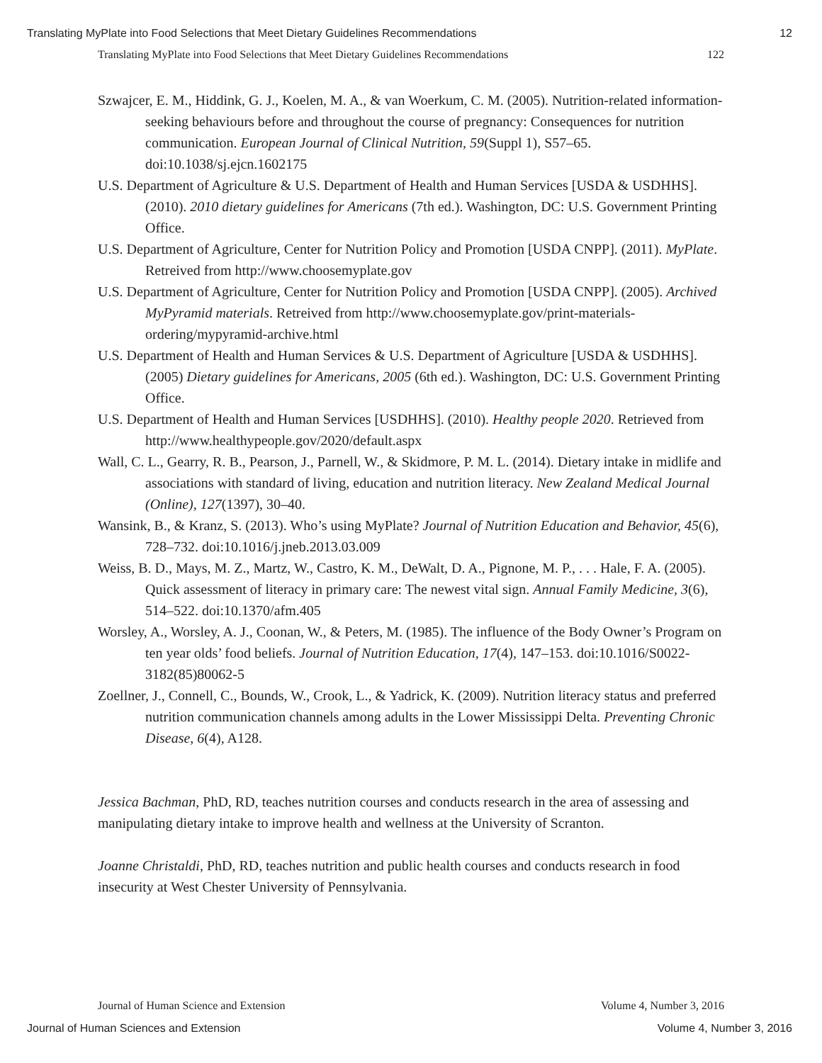Translating MyPlate into Food Selections that Meet Dietary Guidelines Recommendations 12
Translating MyPlate into Food Selections that Meet Dietary Guidelines Recommendations 122
Szwajcer, E. M., Hiddink, G. J., Koelen, M. A., & van Woerkum, C. M. (2005). Nutrition-related information-seeking behaviours before and throughout the course of pregnancy: Consequences for nutrition communication. European Journal of Clinical Nutrition, 59(Suppl 1), S57–65. doi:10.1038/sj.ejcn.1602175
U.S. Department of Agriculture & U.S. Department of Health and Human Services [USDA & USDHHS]. (2010). 2010 dietary guidelines for Americans (7th ed.). Washington, DC: U.S. Government Printing Office.
U.S. Department of Agriculture, Center for Nutrition Policy and Promotion [USDA CNPP]. (2011). MyPlate. Retreived from http://www.choosemyplate.gov
U.S. Department of Agriculture, Center for Nutrition Policy and Promotion [USDA CNPP]. (2005). Archived MyPyramid materials. Retreived from http://www.choosemyplate.gov/print-materials-ordering/mypyramid-archive.html
U.S. Department of Health and Human Services & U.S. Department of Agriculture [USDA & USDHHS]. (2005) Dietary guidelines for Americans, 2005 (6th ed.). Washington, DC: U.S. Government Printing Office.
U.S. Department of Health and Human Services [USDHHS]. (2010). Healthy people 2020. Retrieved from http://www.healthypeople.gov/2020/default.aspx
Wall, C. L., Gearry, R. B., Pearson, J., Parnell, W., & Skidmore, P. M. L. (2014). Dietary intake in midlife and associations with standard of living, education and nutrition literacy. New Zealand Medical Journal (Online), 127(1397), 30–40.
Wansink, B., & Kranz, S. (2013). Who’s using MyPlate? Journal of Nutrition Education and Behavior, 45(6), 728–732. doi:10.1016/j.jneb.2013.03.009
Weiss, B. D., Mays, M. Z., Martz, W., Castro, K. M., DeWalt, D. A., Pignone, M. P., . . . Hale, F. A. (2005). Quick assessment of literacy in primary care: The newest vital sign. Annual Family Medicine, 3(6), 514–522. doi:10.1370/afm.405
Worsley, A., Worsley, A. J., Coonan, W., & Peters, M. (1985). The influence of the Body Owner’s Program on ten year olds’ food beliefs. Journal of Nutrition Education, 17(4), 147–153. doi:10.1016/S0022-3182(85)80062-5
Zoellner, J., Connell, C., Bounds, W., Crook, L., & Yadrick, K. (2009). Nutrition literacy status and preferred nutrition communication channels among adults in the Lower Mississippi Delta. Preventing Chronic Disease, 6(4), A128.
Jessica Bachman, PhD, RD, teaches nutrition courses and conducts research in the area of assessing and manipulating dietary intake to improve health and wellness at the University of Scranton.
Joanne Christaldi, PhD, RD, teaches nutrition and public health courses and conducts research in food insecurity at West Chester University of Pennsylvania.
Journal of Human Science and Extension Volume 4, Number 3, 2016
Journal of Human Sciences and Extension Volume 4, Number 3, 2016